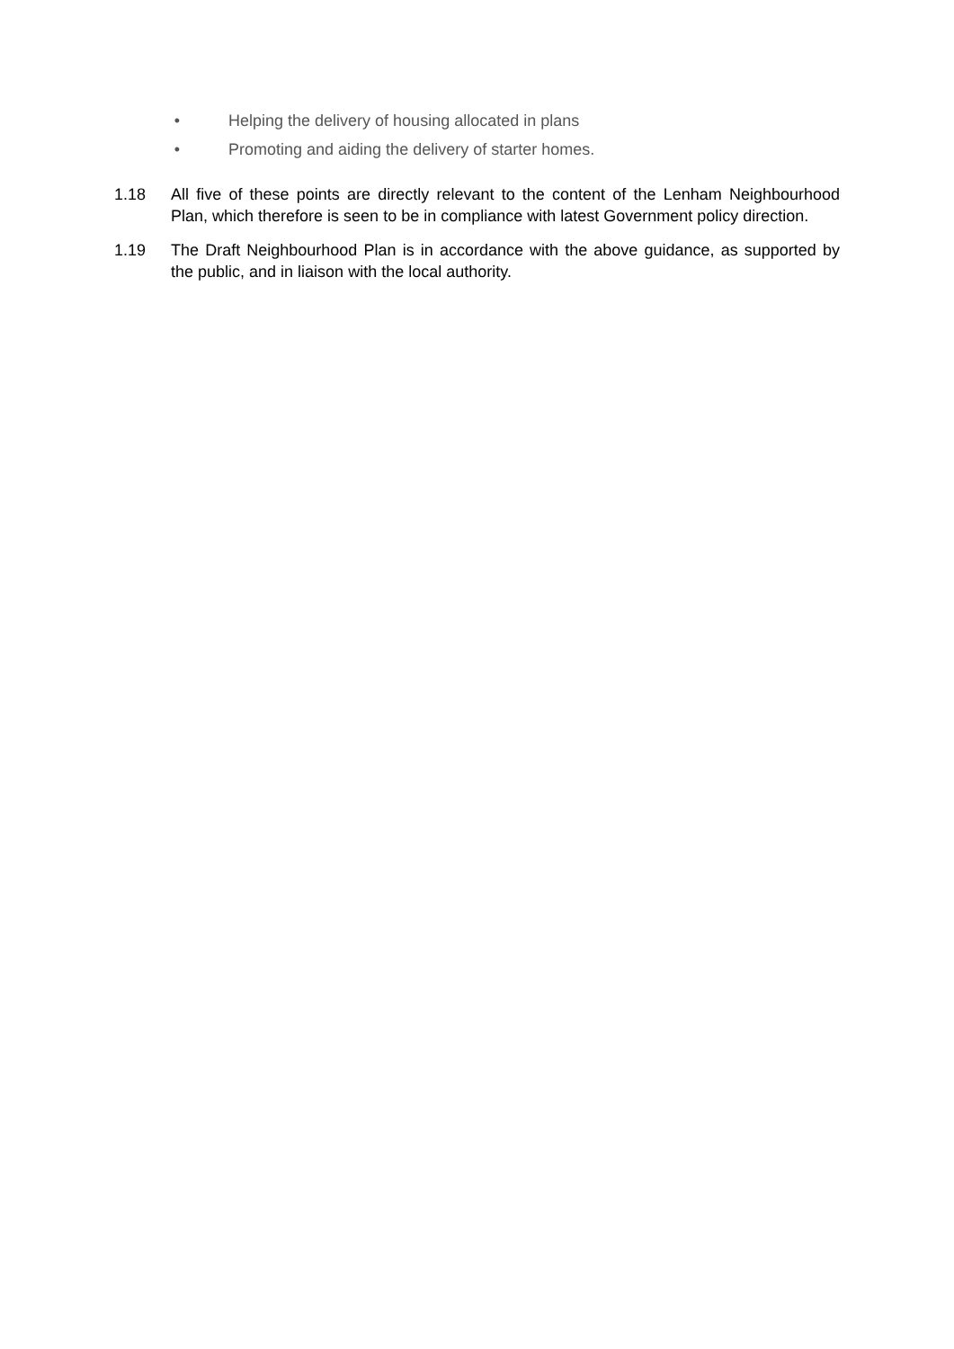• Helping the delivery of housing allocated in plans
• Promoting and aiding the delivery of starter homes.
1.18 All five of these points are directly relevant to the content of the Lenham Neighbourhood Plan, which therefore is seen to be in compliance with latest Government policy direction.
1.19 The Draft Neighbourhood Plan is in accordance with the above guidance, as supported by the public, and in liaison with the local authority.